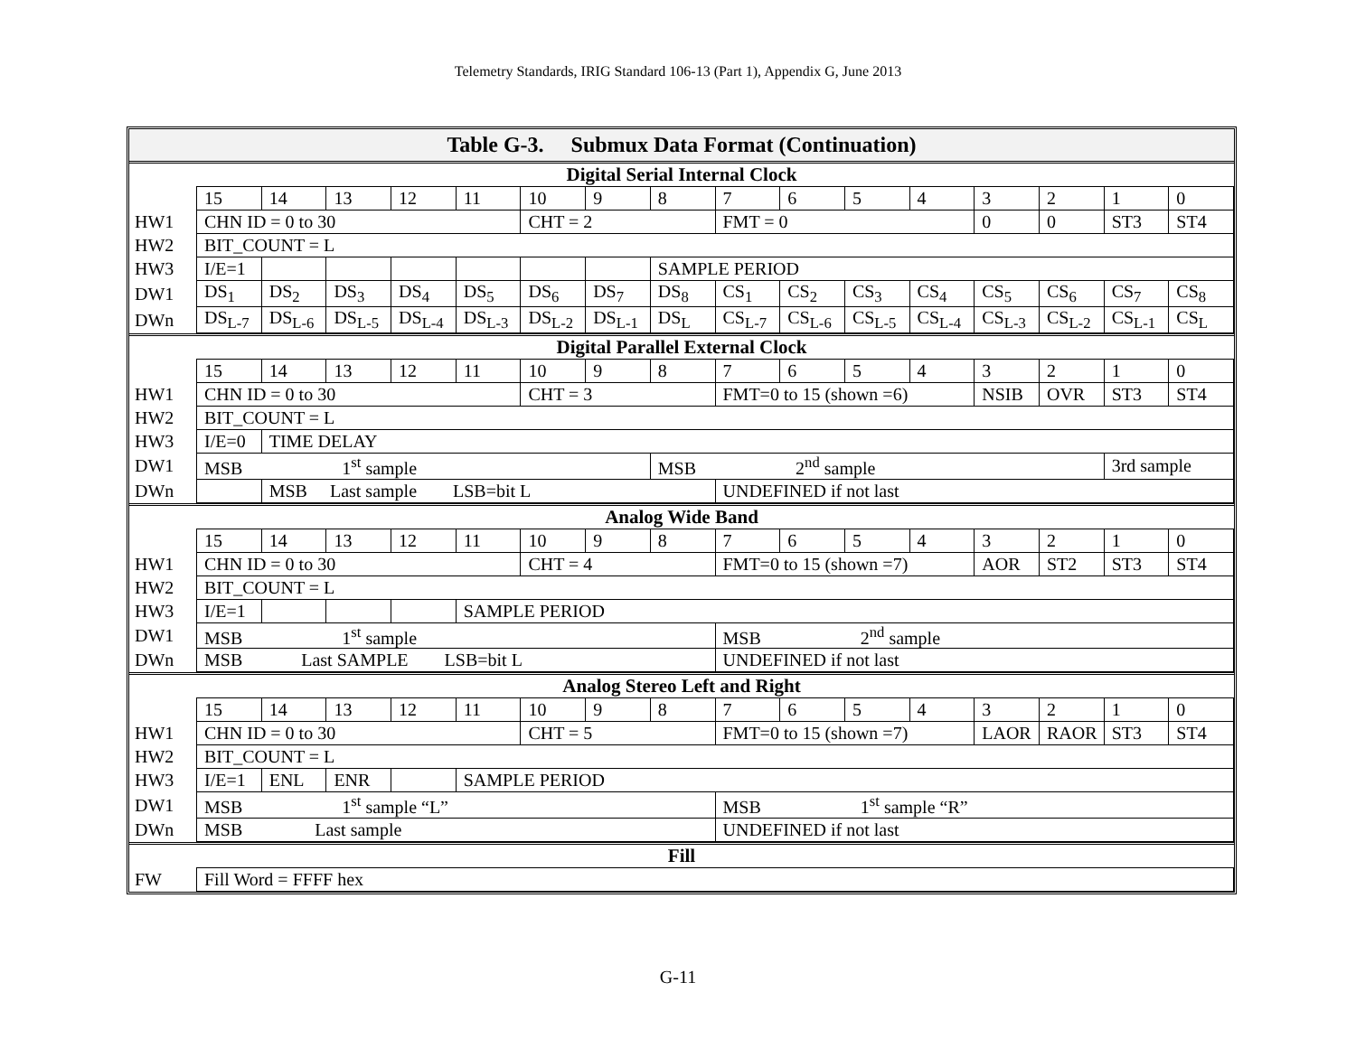Telemetry Standards, IRIG Standard 106-13 (Part 1), Appendix G, June 2013
Table G-3. Submux Data Format (Continuation)
Digital Serial Internal Clock
| | 15 | 14 | 13 | 12 | 11 | 10 | 9 | 8 | 7 | 6 | 5 | 4 | 3 | 2 | 1 | 0 |
| HW1 | CHN ID = 0 to 30 | | | | | CHT = 2 | | | FMT = 0 | | | | 0 | 0 | ST3 | ST4 |
| HW2 | BIT_COUNT = L | | | | | | | | | | | | | | | |
| HW3 | I/E=1 | | | | | | | SAMPLE PERIOD | | | | | | | | |
| DW1 | DS<sub>1</sub> | DS<sub>2</sub> | DS<sub>3</sub> | DS<sub>4</sub> | DS<sub>5</sub> | DS<sub>6</sub> | DS<sub>7</sub> | DS<sub>8</sub> | CS<sub>1</sub> | CS<sub>2</sub> | CS<sub>3</sub> | CS<sub>4</sub> | CS<sub>5</sub> | CS<sub>6</sub> | CS<sub>7</sub> | CS<sub>8</sub> |
| DWn | DS<sub>L-7</sub> | DS<sub>L-6</sub> | DS<sub>L-5</sub> | DS<sub>L-4</sub> | DS<sub>L-3</sub> | DS<sub>L-2</sub> | DS<sub>L-1</sub> | DS<sub>L</sub> | CS<sub>L-7</sub> | CS<sub>L-6</sub> | CS<sub>L-5</sub> | CS<sub>L-4</sub> | CS<sub>L-3</sub> | CS<sub>L-2</sub> | CS<sub>L-1</sub> | CS<sub>L</sub> |
Digital Parallel External Clock
| | 15 | 14 | 13 | 12 | 11 | 10 | 9 | 8 | 7 | 6 | 5 | 4 | 3 | 2 | 1 | 0 |
| HW1 | CHN ID = 0 to 30 | | | | | CHT = 3 | | | FMT=0 to 15 (shown =6) | | | | NSIB | OVR | ST3 | ST4 |
| HW2 | BIT_COUNT = L | | | | | | | | | | | | | | | |
| HW3 | I/E=0 | TIME DELAY | | | | | | | | | | | | | | |
| DW1 | MSB 1<sup>st</sup> sample | | | | | | | MSB 2<sup>nd</sup> sample | | | | | | | 3rd sample | |
| DWn | | MSB Last sample LSB=bit L | | | | | | | UNDEFINED if not last | | | | | | | |
Analog Wide Band
| | 15 | 14 | 13 | 12 | 11 | 10 | 9 | 8 | 7 | 6 | 5 | 4 | 3 | 2 | 1 | 0 |
| HW1 | CHN ID = 0 to 30 | | | | | CHT = 4 | | | FMT=0 to 15 (shown =7) | | | | AOR | ST2 | ST3 | ST4 |
| HW2 | BIT_COUNT = L | | | | | | | | | | | | | | | |
| HW3 | I/E=1 | | | | SAMPLE PERIOD | | | | | | | | | | | |
| DW1 | MSB 1<sup>st</sup> sample | | | | | | | | MSB 2<sup>nd</sup> sample | | | | | | | |
| DWn | MSB Last SAMPLE LSB=bit L | | | | | | | | UNDEFINED if not last | | | | | | | |
Analog Stereo Left and Right
| | 15 | 14 | 13 | 12 | 11 | 10 | 9 | 8 | 7 | 6 | 5 | 4 | 3 | 2 | 1 | 0 |
| HW1 | CHN ID = 0 to 30 | | | | | CHT = 5 | | | FMT=0 to 15 (shown =7) | | | | LAOR | RAOR | ST3 | ST4 |
| HW2 | BIT_COUNT = L | | | | | | | | | | | | | | | |
| HW3 | I/E=1 | ENL | ENR | | SAMPLE PERIOD | | | | | | | | | | | |
| DW1 | MSB 1<sup>st</sup> sample “L” | | | | | | | | MSB 1<sup>st</sup> sample “R” | | | | | | | |
| DWn | MSB Last sample | | | | | | | | UNDEFINED if not last | | | | | | | |
Fill
| FW | Fill Word = FFFF hex |
G-11